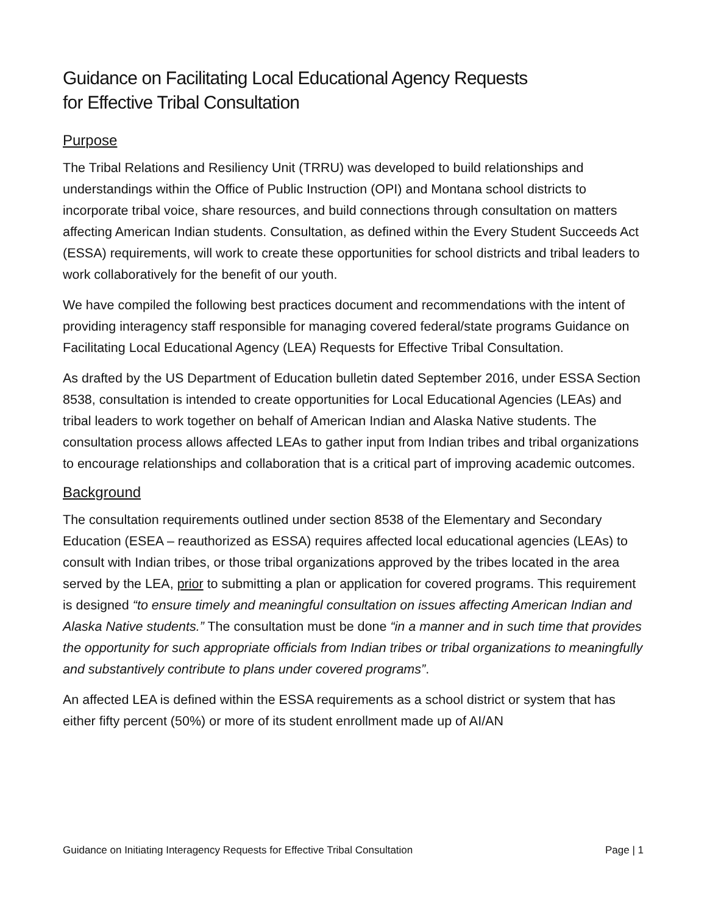Guidance on Facilitating Local Educational Agency Requests
for Effective Tribal Consultation
Purpose
The Tribal Relations and Resiliency Unit (TRRU) was developed to build relationships and understandings within the Office of Public Instruction (OPI) and Montana school districts to incorporate tribal voice, share resources, and build connections through consultation on matters affecting American Indian students. Consultation, as defined within the Every Student Succeeds Act (ESSA) requirements, will work to create these opportunities for school districts and tribal leaders to work collaboratively for the benefit of our youth.
We have compiled the following best practices document and recommendations with the intent of providing interagency staff responsible for managing covered federal/state programs Guidance on Facilitating Local Educational Agency (LEA) Requests for Effective Tribal Consultation.
As drafted by the US Department of Education bulletin dated September 2016, under ESSA Section 8538, consultation is intended to create opportunities for Local Educational Agencies (LEAs) and tribal leaders to work together on behalf of American Indian and Alaska Native students. The consultation process allows affected LEAs to gather input from Indian tribes and tribal organizations to encourage relationships and collaboration that is a critical part of improving academic outcomes.
Background
The consultation requirements outlined under section 8538 of the Elementary and Secondary Education (ESEA – reauthorized as ESSA) requires affected local educational agencies (LEAs) to consult with Indian tribes, or those tribal organizations approved by the tribes located in the area served by the LEA, prior to submitting a plan or application for covered programs. This requirement is designed “to ensure timely and meaningful consultation on issues affecting American Indian and Alaska Native students.” The consultation must be done “in a manner and in such time that provides the opportunity for such appropriate officials from Indian tribes or tribal organizations to meaningfully and substantively contribute to plans under covered programs”.
An affected LEA is defined within the ESSA requirements as a school district or system that has either fifty percent (50%) or more of its student enrollment made up of AI/AN
Guidance on Initiating Interagency Requests for Effective Tribal Consultation Page | 1